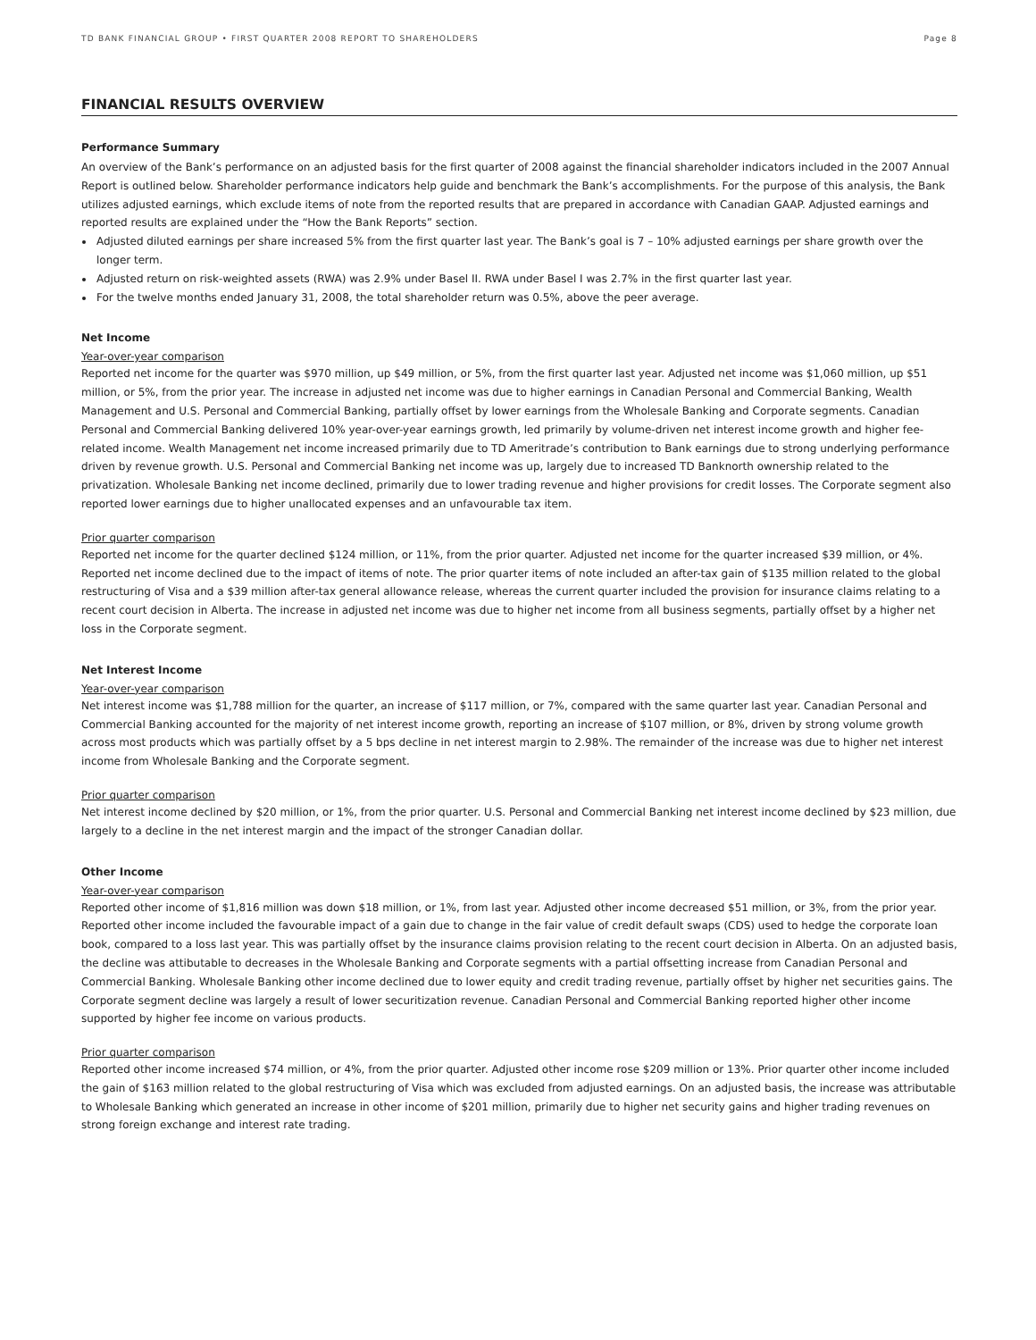TD BANK FINANCIAL GROUP • FIRST QUARTER 2008 REPORT TO SHAREHOLDERS Page 8
FINANCIAL RESULTS OVERVIEW
Performance Summary
An overview of the Bank’s performance on an adjusted basis for the first quarter of 2008 against the financial shareholder indicators included in the 2007 Annual Report is outlined below. Shareholder performance indicators help guide and benchmark the Bank’s accomplishments. For the purpose of this analysis, the Bank utilizes adjusted earnings, which exclude items of note from the reported results that are prepared in accordance with Canadian GAAP. Adjusted earnings and reported results are explained under the “How the Bank Reports” section.
Adjusted diluted earnings per share increased 5% from the first quarter last year. The Bank’s goal is 7 – 10% adjusted earnings per share growth over the longer term.
Adjusted return on risk-weighted assets (RWA) was 2.9% under Basel II. RWA under Basel I was 2.7% in the first quarter last year.
For the twelve months ended January 31, 2008, the total shareholder return was 0.5%, above the peer average.
Net Income
Year-over-year comparison
Reported net income for the quarter was $970 million, up $49 million, or 5%, from the first quarter last year. Adjusted net income was $1,060 million, up $51 million, or 5%, from the prior year. The increase in adjusted net income was due to higher earnings in Canadian Personal and Commercial Banking, Wealth Management and U.S. Personal and Commercial Banking, partially offset by lower earnings from the Wholesale Banking and Corporate segments. Canadian Personal and Commercial Banking delivered 10% year-over-year earnings growth, led primarily by volume-driven net interest income growth and higher fee-related income. Wealth Management net income increased primarily due to TD Ameritrade’s contribution to Bank earnings due to strong underlying performance driven by revenue growth. U.S. Personal and Commercial Banking net income was up, largely due to increased TD Banknorth ownership related to the privatization. Wholesale Banking net income declined, primarily due to lower trading revenue and higher provisions for credit losses. The Corporate segment also reported lower earnings due to higher unallocated expenses and an unfavourable tax item.
Prior quarter comparison
Reported net income for the quarter declined $124 million, or 11%, from the prior quarter. Adjusted net income for the quarter increased $39 million, or 4%. Reported net income declined due to the impact of items of note. The prior quarter items of note included an after-tax gain of $135 million related to the global restructuring of Visa and a $39 million after-tax general allowance release, whereas the current quarter included the provision for insurance claims relating to a recent court decision in Alberta. The increase in adjusted net income was due to higher net income from all business segments, partially offset by a higher net loss in the Corporate segment.
Net Interest Income
Year-over-year comparison
Net interest income was $1,788 million for the quarter, an increase of $117 million, or 7%, compared with the same quarter last year. Canadian Personal and Commercial Banking accounted for the majority of net interest income growth, reporting an increase of $107 million, or 8%, driven by strong volume growth across most products which was partially offset by a 5 bps decline in net interest margin to 2.98%. The remainder of the increase was due to higher net interest income from Wholesale Banking and the Corporate segment.
Prior quarter comparison
Net interest income declined by $20 million, or 1%, from the prior quarter. U.S. Personal and Commercial Banking net interest income declined by $23 million, due largely to a decline in the net interest margin and the impact of the stronger Canadian dollar.
Other Income
Year-over-year comparison
Reported other income of $1,816 million was down $18 million, or 1%, from last year. Adjusted other income decreased $51 million, or 3%, from the prior year. Reported other income included the favourable impact of a gain due to change in the fair value of credit default swaps (CDS) used to hedge the corporate loan book, compared to a loss last year. This was partially offset by the insurance claims provision relating to the recent court decision in Alberta. On an adjusted basis, the decline was attibutable to decreases in the Wholesale Banking and Corporate segments with a partial offsetting increase from Canadian Personal and Commercial Banking. Wholesale Banking other income declined due to lower equity and credit trading revenue, partially offset by higher net securities gains. The Corporate segment decline was largely a result of lower securitization revenue. Canadian Personal and Commercial Banking reported higher other income supported by higher fee income on various products.
Prior quarter comparison
Reported other income increased $74 million, or 4%, from the prior quarter. Adjusted other income rose $209 million or 13%. Prior quarter other income included the gain of $163 million related to the global restructuring of Visa which was excluded from adjusted earnings. On an adjusted basis, the increase was attributable to Wholesale Banking which generated an increase in other income of $201 million, primarily due to higher net security gains and higher trading revenues on strong foreign exchange and interest rate trading.